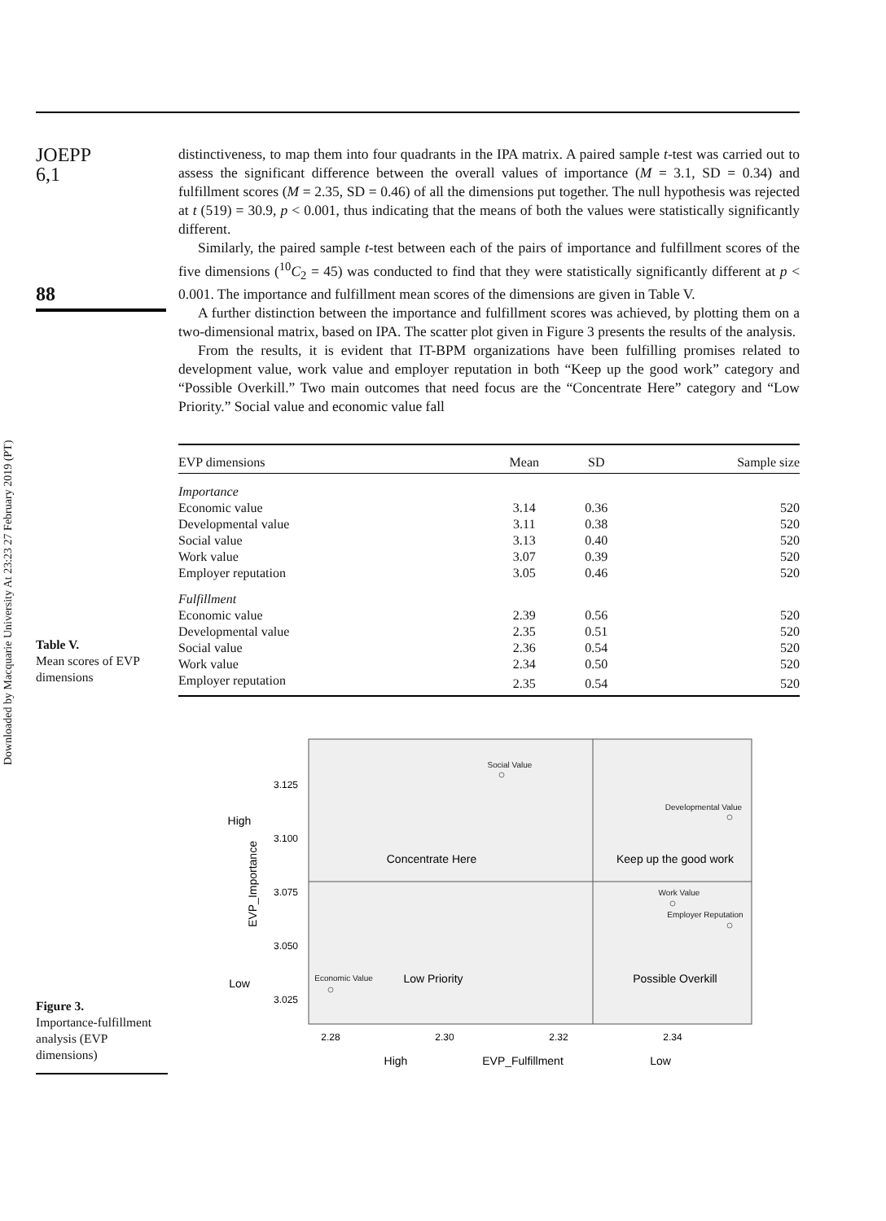Downloaded by Macquarie University At 23:23 27 February 2019 (PT)
JOEPP
6,1
88
distinctiveness, to map them into four quadrants in the IPA matrix. A paired sample t-test was carried out to assess the significant difference between the overall values of importance (M = 3.1, SD = 0.34) and fulfillment scores (M = 2.35, SD = 0.46) of all the dimensions put together. The null hypothesis was rejected at t (519) = 30.9, p < 0.001, thus indicating that the means of both the values were statistically significantly different.
Similarly, the paired sample t-test between each of the pairs of importance and fulfillment scores of the five dimensions (<sup>10</sup>C<sub>2</sub> = 45) was conducted to find that they were statistically significantly different at p < 0.001. The importance and fulfillment mean scores of the dimensions are given in Table V.
A further distinction between the importance and fulfillment scores was achieved, by plotting them on a two-dimensional matrix, based on IPA. The scatter plot given in Figure 3 presents the results of the analysis.
From the results, it is evident that IT-BPM organizations have been fulfilling promises related to development value, work value and employer reputation in both “Keep up the good work” category and “Possible Overkill.” Two main outcomes that need focus are the “Concentrate Here” category and “Low Priority.” Social value and economic value fall
Table V.
Mean scores of EVP dimensions
| EVP dimensions | Mean | SD | Sample size |
| --- | --- | --- | --- |
| Importance | | | |
| Economic value | 3.14 | 0.36 | 520 |
| Developmental value | 3.11 | 0.38 | 520 |
| Social value | 3.13 | 0.40 | 520 |
| Work value | 3.07 | 0.39 | 520 |
| Employer reputation | 3.05 | 0.46 | 520 |
| Fulfillment | | | |
| Economic value | 2.39 | 0.56 | 520 |
| Developmental value | 2.35 | 0.51 | 520 |
| Social value | 2.36 | 0.54 | 520 |
| Work value | 2.34 | 0.50 | 520 |
| Employer reputation | 2.35 | 0.54 | 520 |
Figure 3.
Importance-fulfillment analysis (EVP dimensions)
3.125
3.100
3.075
3.050
3.025
2.28
2.30
2.32
2.34
High
Low
High
EVP_Fulfillment
Low
Concentrate Here
Keep up the good work
Low Priority
Possible Overkill
EVP_Importance
Social Value
Developmental Value
Work Value
Employer Reputation
Economic Value